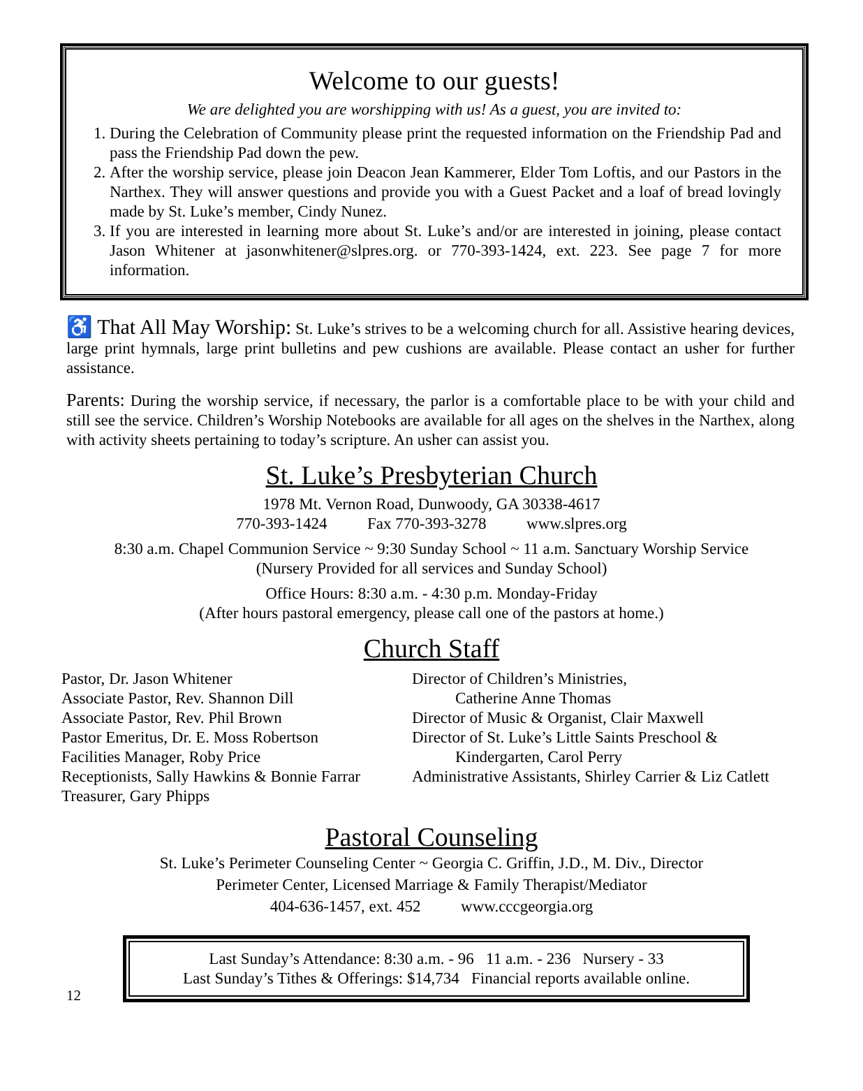Welcome to our guests!
We are delighted you are worshipping with us! As a guest, you are invited to:
1. During the Celebration of Community please print the requested information on the Friendship Pad and pass the Friendship Pad down the pew.
2. After the worship service, please join Deacon Jean Kammerer, Elder Tom Loftis, and our Pastors in the Narthex. They will answer questions and provide you with a Guest Packet and a loaf of bread lovingly made by St. Luke’s member, Cindy Nunez.
3. If you are interested in learning more about St. Luke’s and/or are interested in joining, please contact Jason Whitener at jasonwhitener@slpres.org. or 770-393-1424, ext. 223. See page 7 for more information.
♿ That All May Worship: St. Luke’s strives to be a welcoming church for all. Assistive hearing devices, large print hymnals, large print bulletins and pew cushions are available. Please contact an usher for further assistance.
Parents: During the worship service, if necessary, the parlor is a comfortable place to be with your child and still see the service. Children’s Worship Notebooks are available for all ages on the shelves in the Narthex, along with activity sheets pertaining to today’s scripture. An usher can assist you.
St. Luke’s Presbyterian Church
1978 Mt. Vernon Road, Dunwoody, GA 30338-4617
770-393-1424 Fax 770-393-3278 www.slpres.org
8:30 a.m. Chapel Communion Service ~ 9:30 Sunday School ~ 11 a.m. Sanctuary Worship Service
(Nursery Provided for all services and Sunday School)
Office Hours: 8:30 a.m. - 4:30 p.m. Monday-Friday
(After hours pastoral emergency, please call one of the pastors at home.)
Church Staff
Pastor, Dr. Jason Whitener
Associate Pastor, Rev. Shannon Dill
Associate Pastor, Rev. Phil Brown
Pastor Emeritus, Dr. E. Moss Robertson
Facilities Manager, Roby Price
Receptionists, Sally Hawkins & Bonnie Farrar
Treasurer, Gary Phipps
Director of Children’s Ministries,
Catherine Anne Thomas
Director of Music & Organist, Clair Maxwell
Director of St. Luke’s Little Saints Preschool &
Kindergarten, Carol Perry
Administrative Assistants, Shirley Carrier & Liz Catlett
Pastoral Counseling
St. Luke’s Perimeter Counseling Center ~ Georgia C. Griffin, J.D., M. Div., Director
Perimeter Center, Licensed Marriage & Family Therapist/Mediator
404-636-1457, ext. 452 www.cccgeorgia.org
Last Sunday’s Attendance: 8:30 a.m. - 96 11 a.m. - 236 Nursery - 33
Last Sunday’s Tithes & Offerings: $14,734 Financial reports available online.
12